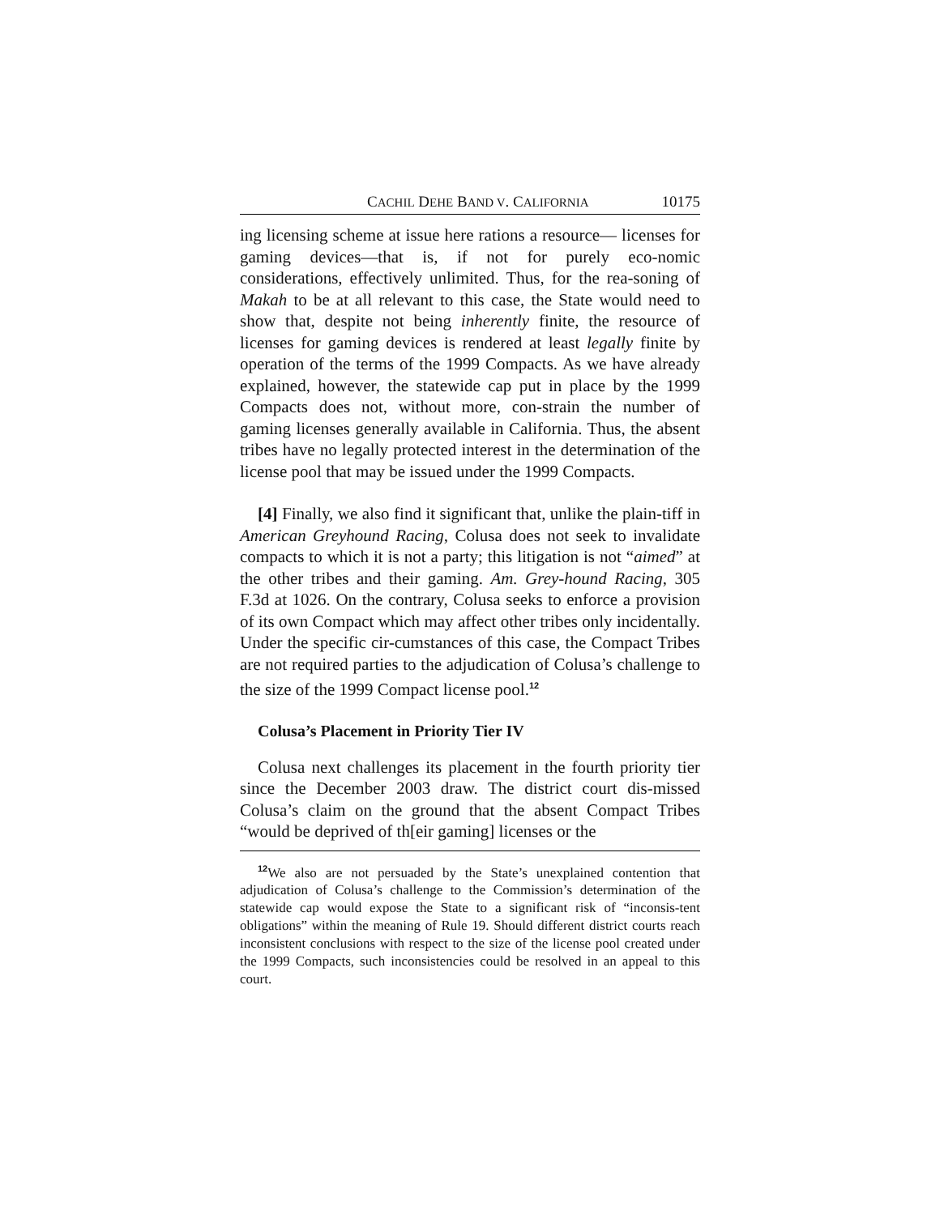CACHIL DEHE BAND V. CALIFORNIA 10175
ing licensing scheme at issue here rations a resource— licenses for gaming devices—that is, if not for purely eco-nomic considerations, effectively unlimited. Thus, for the rea-soning of Makah to be at all relevant to this case, the State would need to show that, despite not being inherently finite, the resource of licenses for gaming devices is rendered at least legally finite by operation of the terms of the 1999 Compacts. As we have already explained, however, the statewide cap put in place by the 1999 Compacts does not, without more, con-strain the number of gaming licenses generally available in California. Thus, the absent tribes have no legally protected interest in the determination of the license pool that may be issued under the 1999 Compacts.
[4] Finally, we also find it significant that, unlike the plain-tiff in American Greyhound Racing, Colusa does not seek to invalidate compacts to which it is not a party; this litigation is not “aimed” at the other tribes and their gaming. Am. Grey-hound Racing, 305 F.3d at 1026. On the contrary, Colusa seeks to enforce a provision of its own Compact which may affect other tribes only incidentally. Under the specific cir-cumstances of this case, the Compact Tribes are not required parties to the adjudication of Colusa’s challenge to the size of the 1999 Compact license pool.<sup>12</sup>
Colusa’s Placement in Priority Tier IV
Colusa next challenges its placement in the fourth priority tier since the December 2003 draw. The district court dis-missed Colusa’s claim on the ground that the absent Compact Tribes “would be deprived of th[eir gaming] licenses or the
<sup>12</sup> We also are not persuaded by the State’s unexplained contention that adjudication of Colusa’s challenge to the Commission’s determination of the statewide cap would expose the State to a significant risk of “inconsis-tent obligations” within the meaning of Rule 19. Should different district courts reach inconsistent conclusions with respect to the size of the license pool created under the 1999 Compacts, such inconsistencies could be resolved in an appeal to this court.